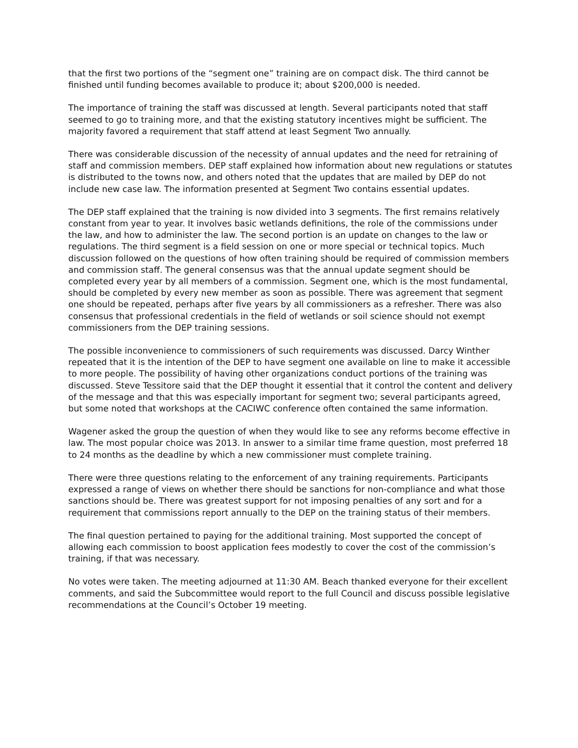that the first two portions of the “segment one” training are on compact disk. The third cannot be finished until funding becomes available to produce it; about $200,000 is needed.
The importance of training the staff was discussed at length. Several participants noted that staff seemed to go to training more, and that the existing statutory incentives might be sufficient. The majority favored a requirement that staff attend at least Segment Two annually.
There was considerable discussion of the necessity of annual updates and the need for retraining of staff and commission members. DEP staff explained how information about new regulations or statutes is distributed to the towns now, and others noted that the updates that are mailed by DEP do not include new case law. The information presented at Segment Two contains essential updates.
The DEP staff explained that the training is now divided into 3 segments. The first remains relatively constant from year to year. It involves basic wetlands definitions, the role of the commissions under the law, and how to administer the law. The second portion is an update on changes to the law or regulations. The third segment is a field session on one or more special or technical topics. Much discussion followed on the questions of how often training should be required of commission members and commission staff. The general consensus was that the annual update segment should be completed every year by all members of a commission. Segment one, which is the most fundamental, should be completed by every new member as soon as possible. There was agreement that segment one should be repeated, perhaps after five years by all commissioners as a refresher. There was also consensus that professional credentials in the field of wetlands or soil science should not exempt commissioners from the DEP training sessions.
The possible inconvenience to commissioners of such requirements was discussed. Darcy Winther repeated that it is the intention of the DEP to have segment one available on line to make it accessible to more people. The possibility of having other organizations conduct portions of the training was discussed. Steve Tessitore said that the DEP thought it essential that it control the content and delivery of the message and that this was especially important for segment two; several participants agreed, but some noted that workshops at the CACIWC conference often contained the same information.
Wagener asked the group the question of when they would like to see any reforms become effective in law. The most popular choice was 2013. In answer to a similar time frame question, most preferred 18 to 24 months as the deadline by which a new commissioner must complete training.
There were three questions relating to the enforcement of any training requirements. Participants expressed a range of views on whether there should be sanctions for non-compliance and what those sanctions should be. There was greatest support for not imposing penalties of any sort and for a requirement that commissions report annually to the DEP on the training status of their members.
The final question pertained to paying for the additional training. Most supported the concept of allowing each commission to boost application fees modestly to cover the cost of the commission’s training, if that was necessary.
No votes were taken. The meeting adjourned at 11:30 AM. Beach thanked everyone for their excellent comments, and said the Subcommittee would report to the full Council and discuss possible legislative recommendations at the Council’s October 19 meeting.